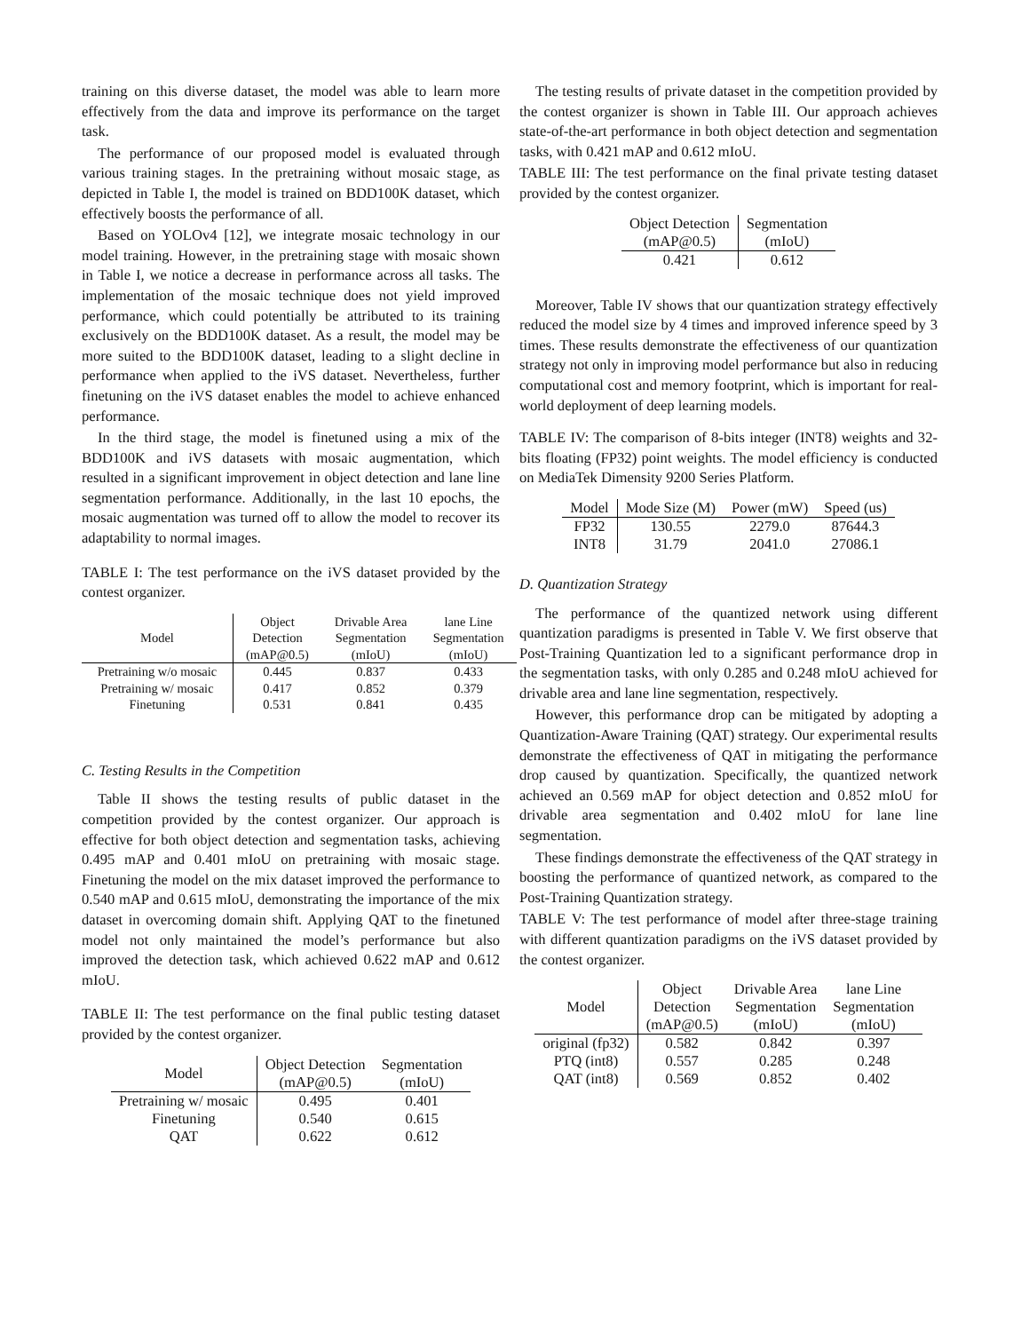training on this diverse dataset, the model was able to learn more effectively from the data and improve its performance on the target task.
The performance of our proposed model is evaluated through various training stages. In the pretraining without mosaic stage, as depicted in Table I, the model is trained on BDD100K dataset, which effectively boosts the performance of all.
Based on YOLOv4 [12], we integrate mosaic technology in our model training. However, in the pretraining stage with mosaic shown in Table I, we notice a decrease in performance across all tasks. The implementation of the mosaic technique does not yield improved performance, which could potentially be attributed to its training exclusively on the BDD100K dataset. As a result, the model may be more suited to the BDD100K dataset, leading to a slight decline in performance when applied to the iVS dataset. Nevertheless, further finetuning on the iVS dataset enables the model to achieve enhanced performance.
In the third stage, the model is finetuned using a mix of the BDD100K and iVS datasets with mosaic augmentation, which resulted in a significant improvement in object detection and lane line segmentation performance. Additionally, in the last 10 epochs, the mosaic augmentation was turned off to allow the model to recover its adaptability to normal images.
TABLE I: The test performance on the iVS dataset provided by the contest organizer.
| Model | Object Detection (mAP@0.5) | Drivable Area Segmentation (mIoU) | lane Line Segmentation (mIoU) |
| --- | --- | --- | --- |
| Pretraining w/o mosaic | 0.445 | 0.837 | 0.433 |
| Pretraining w/ mosaic | 0.417 | 0.852 | 0.379 |
| Finetuning | 0.531 | 0.841 | 0.435 |
C. Testing Results in the Competition
Table II shows the testing results of public dataset in the competition provided by the contest organizer. Our approach is effective for both object detection and segmentation tasks, achieving 0.495 mAP and 0.401 mIoU on pretraining with mosaic stage. Finetuning the model on the mix dataset improved the performance to 0.540 mAP and 0.615 mIoU, demonstrating the importance of the mix dataset in overcoming domain shift. Applying QAT to the finetuned model not only maintained the model’s performance but also improved the detection task, which achieved 0.622 mAP and 0.612 mIoU.
TABLE II: The test performance on the final public testing dataset provided by the contest organizer.
| Model | Object Detection (mAP@0.5) | Segmentation (mIoU) |
| --- | --- | --- |
| Pretraining w/ mosaic | 0.495 | 0.401 |
| Finetuning | 0.540 | 0.615 |
| QAT | 0.622 | 0.612 |
The testing results of private dataset in the competition provided by the contest organizer is shown in Table III. Our approach achieves state-of-the-art performance in both object detection and segmentation tasks, with 0.421 mAP and 0.612 mIoU.
TABLE III: The test performance on the final private testing dataset provided by the contest organizer.
| Object Detection (mAP@0.5) | Segmentation (mIoU) |
| --- | --- |
| 0.421 | 0.612 |
Moreover, Table IV shows that our quantization strategy effectively reduced the model size by 4 times and improved inference speed by 3 times. These results demonstrate the effectiveness of our quantization strategy not only in improving model performance but also in reducing computational cost and memory footprint, which is important for real-world deployment of deep learning models.
TABLE IV: The comparison of 8-bits integer (INT8) weights and 32-bits floating (FP32) point weights. The model efficiency is conducted on MediaTek Dimensity 9200 Series Platform.
| Model | Mode Size (M) | Power (mW) | Speed (us) |
| --- | --- | --- | --- |
| FP32 | 130.55 | 2279.0 | 87644.3 |
| INT8 | 31.79 | 2041.0 | 27086.1 |
D. Quantization Strategy
The performance of the quantized network using different quantization paradigms is presented in Table V. We first observe that Post-Training Quantization led to a significant performance drop in the segmentation tasks, with only 0.285 and 0.248 mIoU achieved for drivable area and lane line segmentation, respectively.
However, this performance drop can be mitigated by adopting a Quantization-Aware Training (QAT) strategy. Our experimental results demonstrate the effectiveness of QAT in mitigating the performance drop caused by quantization. Specifically, the quantized network achieved an 0.569 mAP for object detection and 0.852 mIoU for drivable area segmentation and 0.402 mIoU for lane line segmentation.
These findings demonstrate the effectiveness of the QAT strategy in boosting the performance of quantized network, as compared to the Post-Training Quantization strategy.
TABLE V: The test performance of model after three-stage training with different quantization paradigms on the iVS dataset provided by the contest organizer.
| Model | Object Detection (mAP@0.5) | Drivable Area Segmentation (mIoU) | lane Line Segmentation (mIoU) |
| --- | --- | --- | --- |
| original (fp32) | 0.582 | 0.842 | 0.397 |
| PTQ (int8) | 0.557 | 0.285 | 0.248 |
| QAT (int8) | 0.569 | 0.852 | 0.402 |